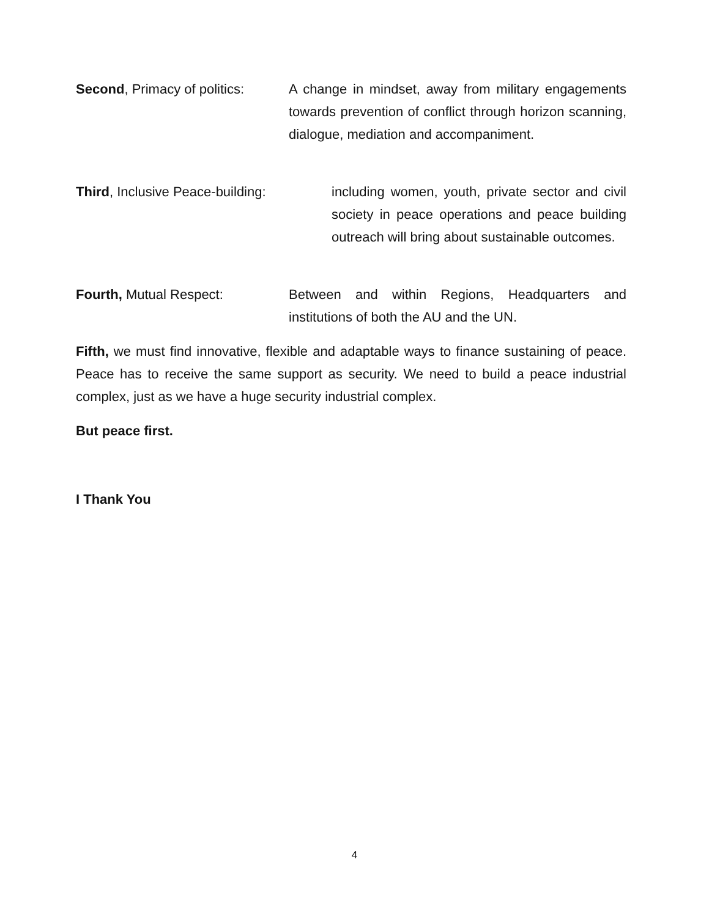Second, Primacy of politics:
A change in mindset, away from military engagements towards prevention of conflict through horizon scanning, dialogue, mediation and accompaniment.
Third, Inclusive Peace-building:
including women, youth, private sector and civil society in peace operations and peace building outreach will bring about sustainable outcomes.
Fourth, Mutual Respect: Between and within Regions, Headquarters and institutions of both the AU and the UN.
Fifth, we must find innovative, flexible and adaptable ways to finance sustaining of peace. Peace has to receive the same support as security. We need to build a peace industrial complex, just as we have a huge security industrial complex.
But peace first.
I Thank You
4